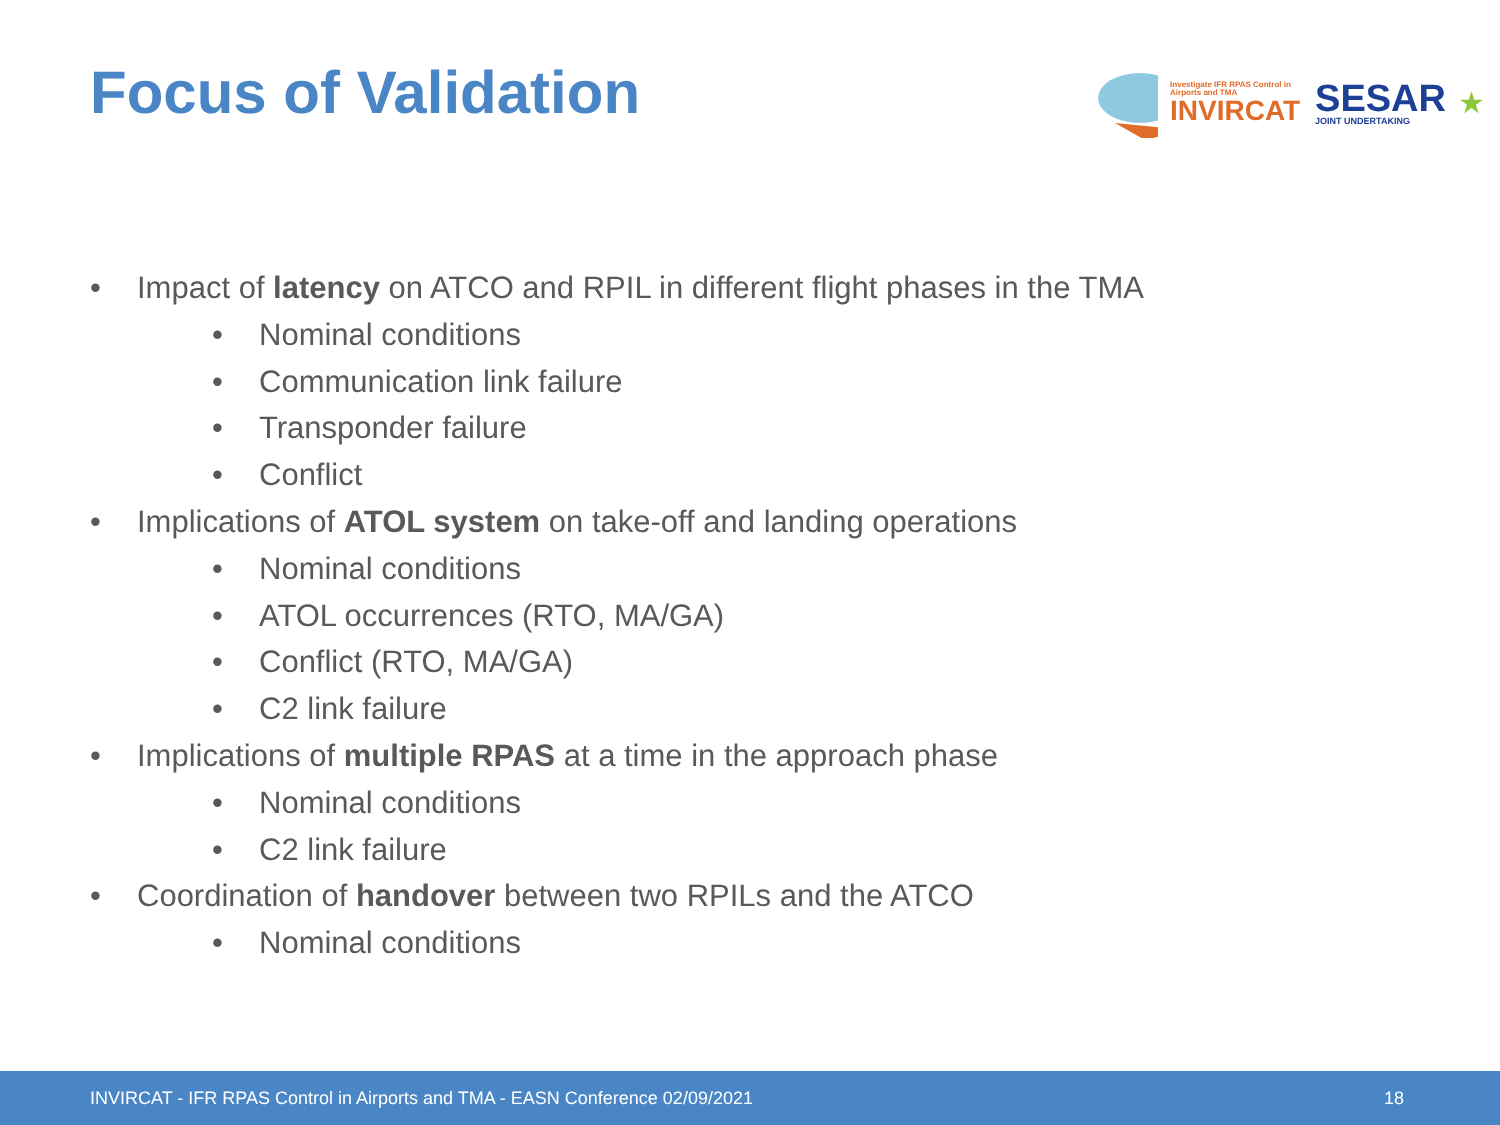Focus of Validation
Investigate IFR RPAS Control in Airports and TMA
INVIRCAT
SESAR
JOINT UNDERTAKING
★
• Impact of latency on ATCO and RPIL in different flight phases in the TMA
• Nominal conditions
• Communication link failure
• Transponder failure
• Conflict
• Implications of ATOL system on take-off and landing operations
• Nominal conditions
• ATOL occurrences (RTO, MA/GA)
• Conflict (RTO, MA/GA)
• C2 link failure
• Implications of multiple RPAS at a time in the approach phase
• Nominal conditions
• C2 link failure
• Coordination of handover between two RPILs and the ATCO
• Nominal conditions
INVIRCAT - IFR RPAS Control in Airports and TMA - EASN Conference 02/09/2021 18